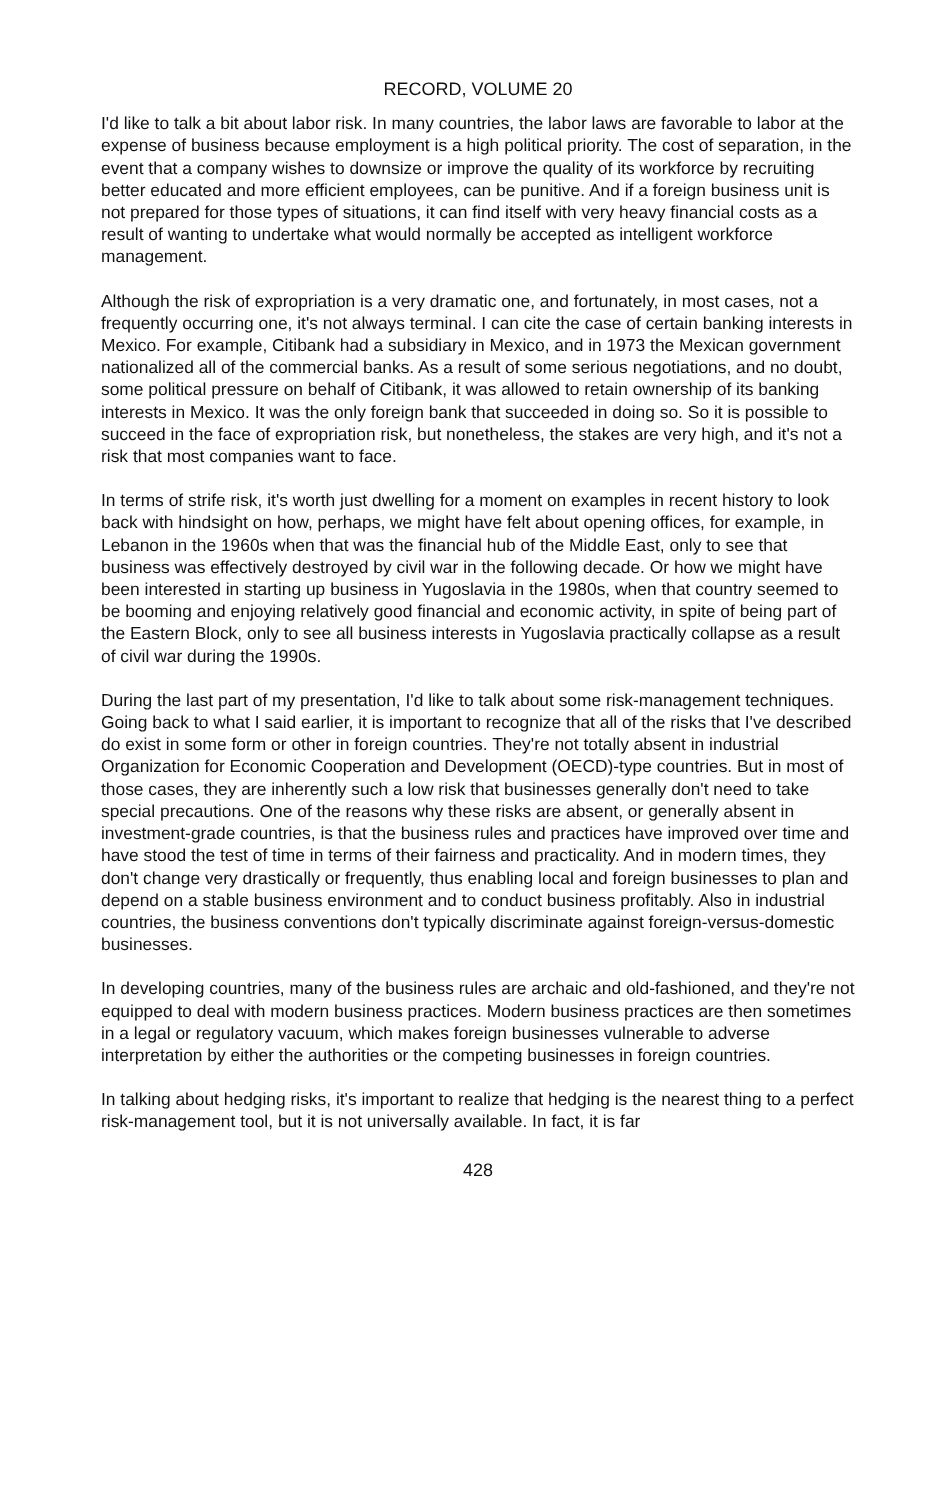RECORD, VOLUME 20
I'd like to talk a bit about labor risk. In many countries, the labor laws are favorable to labor at the expense of business because employment is a high political priority. The cost of separation, in the event that a company wishes to downsize or improve the quality of its workforce by recruiting better educated and more efficient employees, can be punitive. And if a foreign business unit is not prepared for those types of situations, it can find itself with very heavy financial costs as a result of wanting to undertake what would normally be accepted as intelligent workforce management.
Although the risk of expropriation is a very dramatic one, and fortunately, in most cases, not a frequently occurring one, it's not always terminal. I can cite the case of certain banking interests in Mexico. For example, Citibank had a subsidiary in Mexico, and in 1973 the Mexican government nationalized all of the commercial banks. As a result of some serious negotiations, and no doubt, some political pressure on behalf of Citibank, it was allowed to retain ownership of its banking interests in Mexico. It was the only foreign bank that succeeded in doing so. So it is possible to succeed in the face of expropriation risk, but nonetheless, the stakes are very high, and it's not a risk that most companies want to face.
In terms of strife risk, it's worth just dwelling for a moment on examples in recent history to look back with hindsight on how, perhaps, we might have felt about opening offices, for example, in Lebanon in the 1960s when that was the financial hub of the Middle East, only to see that business was effectively destroyed by civil war in the following decade. Or how we might have been interested in starting up business in Yugoslavia in the 1980s, when that country seemed to be booming and enjoying relatively good financial and economic activity, in spite of being part of the Eastern Block, only to see all business interests in Yugoslavia practically collapse as a result of civil war during the 1990s.
During the last part of my presentation, I'd like to talk about some risk-management techniques. Going back to what I said earlier, it is important to recognize that all of the risks that I've described do exist in some form or other in foreign countries. They're not totally absent in industrial Organization for Economic Cooperation and Development (OECD)-type countries. But in most of those cases, they are inherently such a low risk that businesses generally don't need to take special precautions. One of the reasons why these risks are absent, or generally absent in investment-grade countries, is that the business rules and practices have improved over time and have stood the test of time in terms of their fairness and practicality. And in modern times, they don't change very drastically or frequently, thus enabling local and foreign businesses to plan and depend on a stable business environment and to conduct business profitably. Also in industrial countries, the business conventions don't typically discriminate against foreign-versus-domestic businesses.
In developing countries, many of the business rules are archaic and old-fashioned, and they're not equipped to deal with modern business practices. Modern business practices are then sometimes in a legal or regulatory vacuum, which makes foreign businesses vulnerable to adverse interpretation by either the authorities or the competing businesses in foreign countries.
In talking about hedging risks, it's important to realize that hedging is the nearest thing to a perfect risk-management tool, but it is not universally available. In fact, it is far
428